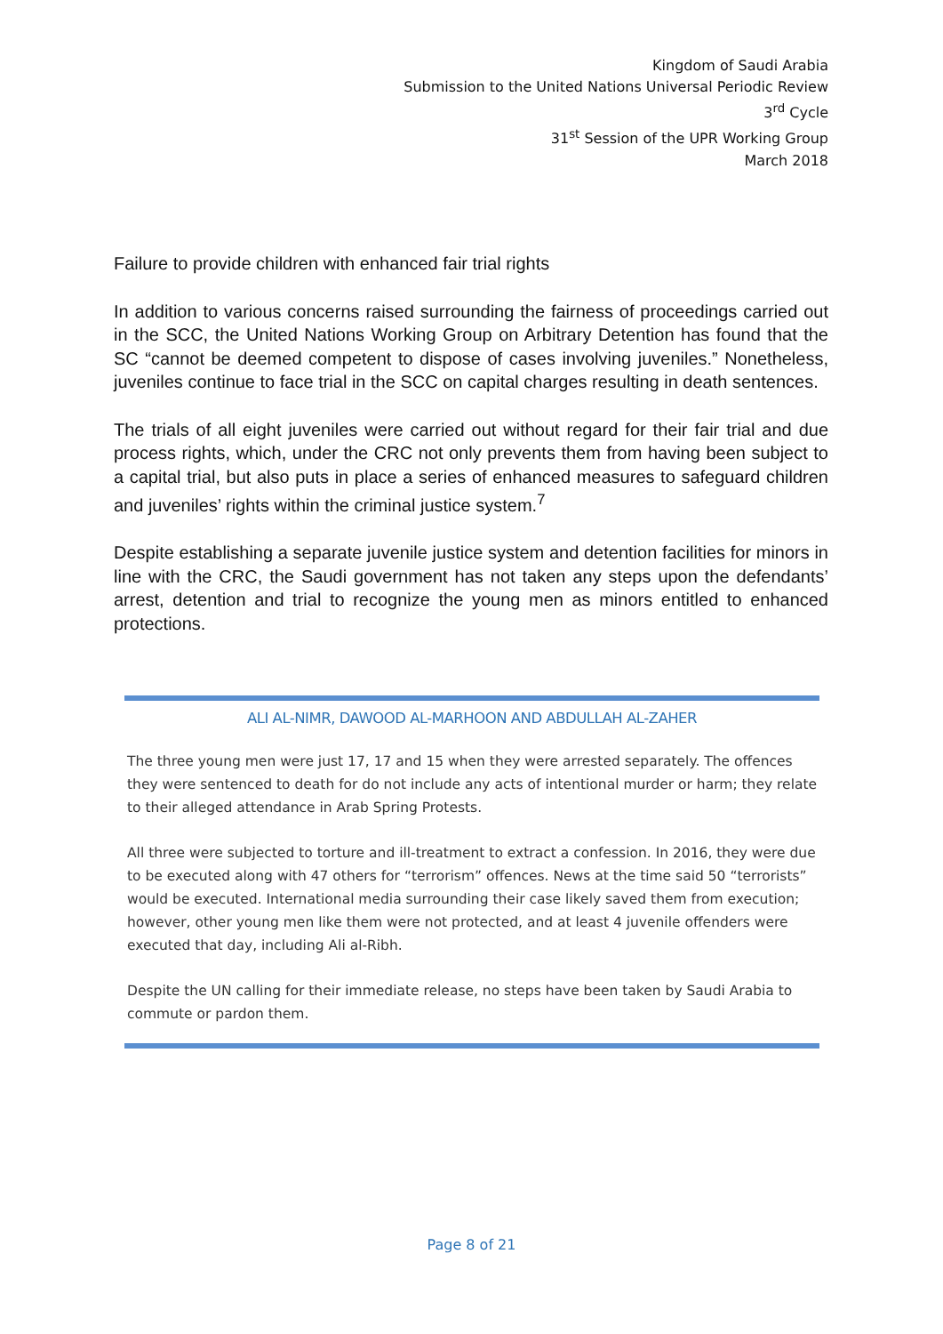Kingdom of Saudi Arabia
Submission to the United Nations Universal Periodic Review
3<sup>rd</sup> Cycle
31<sup>st</sup> Session of the UPR Working Group
March 2018
Failure to provide children with enhanced fair trial rights
In addition to various concerns raised surrounding the fairness of proceedings carried out in the SCC, the United Nations Working Group on Arbitrary Detention has found that the SC “cannot be deemed competent to dispose of cases involving juveniles.” Nonetheless, juveniles continue to face trial in the SCC on capital charges resulting in death sentences.
The trials of all eight juveniles were carried out without regard for their fair trial and due process rights, which, under the CRC not only prevents them from having been subject to a capital trial, but also puts in place a series of enhanced measures to safeguard children and juveniles’ rights within the criminal justice system.<sup>7</sup>
Despite establishing a separate juvenile justice system and detention facilities for minors in line with the CRC, the Saudi government has not taken any steps upon the defendants’ arrest, detention and trial to recognize the young men as minors entitled to enhanced protections.
ALI AL-NIMR, DAWOOD AL-MARHOON AND ABDULLAH AL-ZAHER
The three young men were just 17, 17 and 15 when they were arrested separately. The offences they were sentenced to death for do not include any acts of intentional murder or harm; they relate to their alleged attendance in Arab Spring Protests.
All three were subjected to torture and ill-treatment to extract a confession. In 2016, they were due to be executed along with 47 others for “terrorism” offences. News at the time said 50 “terrorists” would be executed. International media surrounding their case likely saved them from execution; however, other young men like them were not protected, and at least 4 juvenile offenders were executed that day, including Ali al-Ribh.
Despite the UN calling for their immediate release, no steps have been taken by Saudi Arabia to commute or pardon them.
Page 8 of 21